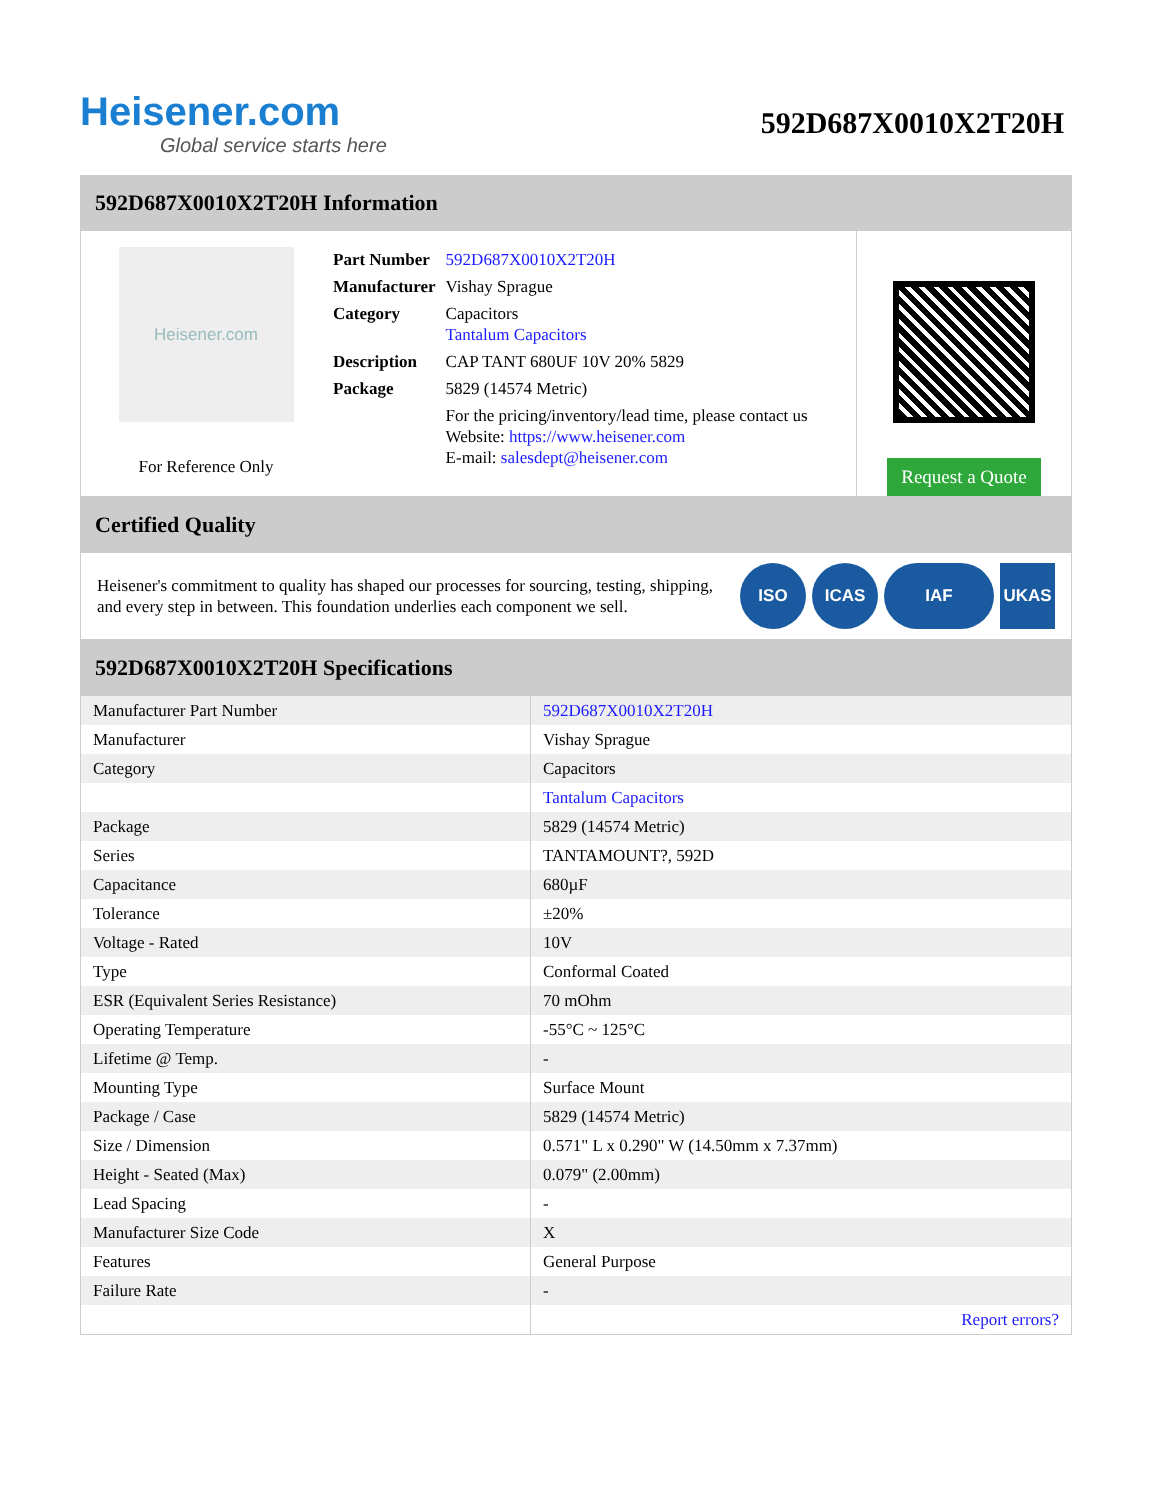Heisener.com
Global service starts here
592D687X0010X2T20H
592D687X0010X2T20H Information
Heisener.com
For Reference Only
| Part Number | 592D687X0010X2T20H |
| Manufacturer | Vishay Sprague |
| Category | Capacitors Tantalum Capacitors |
| Description | CAP TANT 680UF 10V 20% 5829 |
| Package | 5829 (14574 Metric) |
| | For the pricing/inventory/lead time, please contact us Website: https://www.heisener.com E-mail: salesdept@heisener.com |
Request a Quote
Certified Quality
Heisener's commitment to quality has shaped our processes for sourcing, testing, shipping, and every step in between. This foundation underlies each component we sell.
ISO ICAS IAF UKAS
592D687X0010X2T20H Specifications
| Manufacturer Part Number | 592D687X0010X2T20H |
| Manufacturer | Vishay Sprague |
| Category | Capacitors |
| | Tantalum Capacitors |
| Package | 5829 (14574 Metric) |
| Series | TANTAMOUNT?, 592D |
| Capacitance | 680µF |
| Tolerance | ±20% |
| Voltage - Rated | 10V |
| Type | Conformal Coated |
| ESR (Equivalent Series Resistance) | 70 mOhm |
| Operating Temperature | -55°C ~ 125°C |
| Lifetime @ Temp. | - |
| Mounting Type | Surface Mount |
| Package / Case | 5829 (14574 Metric) |
| Size / Dimension | 0.571" L x 0.290" W (14.50mm x 7.37mm) |
| Height - Seated (Max) | 0.079" (2.00mm) |
| Lead Spacing | - |
| Manufacturer Size Code | X |
| Features | General Purpose |
| Failure Rate | - |
| | Report errors? |